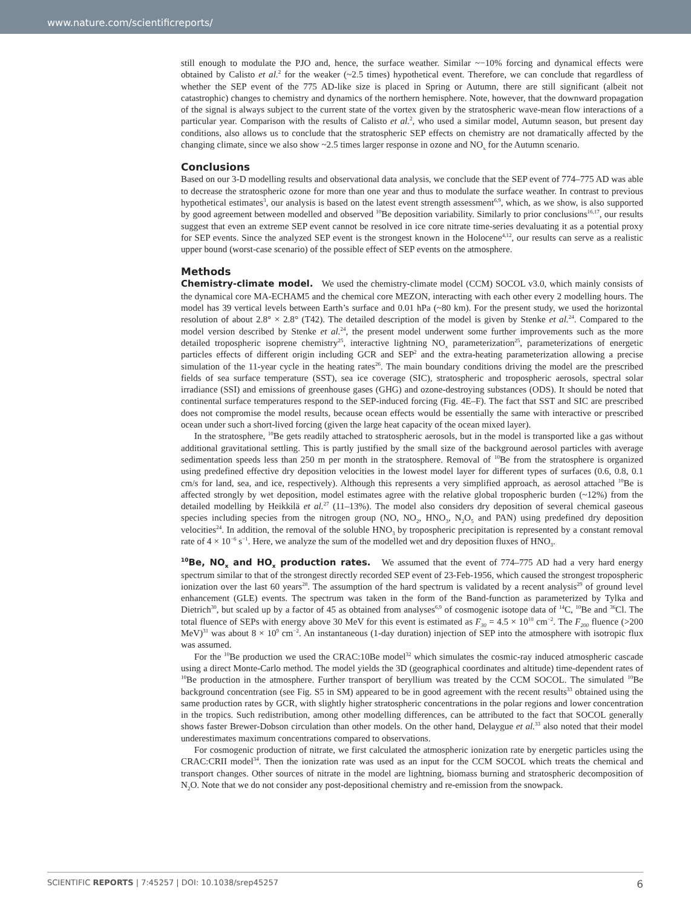www.nature.com/scientificreports/
still enough to modulate the PJO and, hence, the surface weather. Similar ~−10% forcing and dynamical effects were obtained by Calisto et al.<sup>2</sup> for the weaker (~2.5 times) hypothetical event. Therefore, we can conclude that regardless of whether the SEP event of the 775 AD-like size is placed in Spring or Autumn, there are still significant (albeit not catastrophic) changes to chemistry and dynamics of the northern hemisphere. Note, however, that the downward propagation of the signal is always subject to the current state of the vortex given by the stratospheric wave-mean flow interactions of a particular year. Comparison with the results of Calisto et al.<sup>2</sup>, who used a similar model, Autumn season, but present day conditions, also allows us to conclude that the stratospheric SEP effects on chemistry are not dramatically affected by the changing climate, since we also show ~2.5 times larger response in ozone and NO<sub>x</sub> for the Autumn scenario.
Conclusions
Based on our 3-D modelling results and observational data analysis, we conclude that the SEP event of 774–775 AD was able to decrease the stratospheric ozone for more than one year and thus to modulate the surface weather. In contrast to previous hypothetical estimates<sup>3</sup>, our analysis is based on the latest event strength assessment<sup>6,9</sup>, which, as we show, is also supported by good agreement between modelled and observed <sup>10</sup>Be deposition variability. Similarly to prior conclusions<sup>16,17</sup>, our results suggest that even an extreme SEP event cannot be resolved in ice core nitrate time-series devaluating it as a potential proxy for SEP events. Since the analyzed SEP event is the strongest known in the Holocene<sup>4,12</sup>, our results can serve as a realistic upper bound (worst-case scenario) of the possible effect of SEP events on the atmosphere.
Methods
Chemistry-climate model. We used the chemistry-climate model (CCM) SOCOL v3.0, which mainly consists of the dynamical core MA-ECHAM5 and the chemical core MEZON, interacting with each other every 2 modelling hours. The model has 39 vertical levels between Earth’s surface and 0.01 hPa (~80 km). For the present study, we used the horizontal resolution of about 2.8° × 2.8° (T42). The detailed description of the model is given by Stenke et al.<sup>24</sup>. Compared to the model version described by Stenke et al.<sup>24</sup>, the present model underwent some further improvements such as the more detailed tropospheric isoprene chemistry<sup>25</sup>, interactive lightning NO<sub>x</sub> parameterization<sup>25</sup>, parameterizations of energetic particles effects of different origin including GCR and SEP<sup>2</sup> and the extra-heating parameterization allowing a precise simulation of the 11-year cycle in the heating rates<sup>26</sup>. The main boundary conditions driving the model are the prescribed fields of sea surface temperature (SST), sea ice coverage (SIC), stratospheric and tropospheric aerosols, spectral solar irradiance (SSI) and emissions of greenhouse gases (GHG) and ozone-destroying substances (ODS). It should be noted that continental surface temperatures respond to the SEP-induced forcing (Fig. 4E–F). The fact that SST and SIC are prescribed does not compromise the model results, because ocean effects would be essentially the same with interactive or prescribed ocean under such a short-lived forcing (given the large heat capacity of the ocean mixed layer).
In the stratosphere, <sup>10</sup>Be gets readily attached to stratospheric aerosols, but in the model is transported like a gas without additional gravitational settling. This is partly justified by the small size of the background aerosol particles with average sedimentation speeds less than 250 m per month in the stratosphere. Removal of <sup>10</sup>Be from the stratosphere is organized using predefined effective dry deposition velocities in the lowest model layer for different types of surfaces (0.6, 0.8, 0.1 cm/s for land, sea, and ice, respectively). Although this represents a very simplified approach, as aerosol attached <sup>10</sup>Be is affected strongly by wet deposition, model estimates agree with the relative global tropospheric burden (~12%) from the detailed modelling by Heikkilä et al.<sup>27</sup> (11–13%). The model also considers dry deposition of several chemical gaseous species including species from the nitrogen group (NO, NO<sub>2</sub>, HNO<sub>3</sub>, N<sub>2</sub>O<sub>5</sub> and PAN) using predefined dry deposition velocities<sup>24</sup>. In addition, the removal of the soluble HNO<sub>3</sub> by tropospheric precipitation is represented by a constant removal rate of 4 × 10<sup>−6</sup> s<sup>−1</sup>. Here, we analyze the sum of the modelled wet and dry deposition fluxes of HNO<sub>3</sub>.
<sup>10</sup>Be, NO<sub>x</sub> and HO<sub>x</sub> production rates. We assumed that the event of 774–775 AD had a very hard energy spectrum similar to that of the strongest directly recorded SEP event of 23-Feb-1956, which caused the strongest tropospheric ionization over the last 60 years<sup>28</sup>. The assumption of the hard spectrum is validated by a recent analysis<sup>29</sup> of ground level enhancement (GLE) events. The spectrum was taken in the form of the Band-function as parameterized by Tylka and Dietrich<sup>30</sup>, but scaled up by a factor of 45 as obtained from analyses<sup>6,9</sup> of cosmogenic isotope data of <sup>14</sup>C, <sup>10</sup>Be and <sup>36</sup>Cl. The total fluence of SEPs with energy above 30 MeV for this event is estimated as F<sub>30</sub> = 4.5 × 10<sup>10</sup> cm<sup>−2</sup>. The F<sub>200</sub> fluence (>200 MeV)<sup>31</sup> was about 8 × 10<sup>9</sup> cm<sup>−2</sup>. An instantaneous (1-day duration) injection of SEP into the atmosphere with isotropic flux was assumed.
For the <sup>10</sup>Be production we used the CRAC:10Be model<sup>32</sup> which simulates the cosmic-ray induced atmospheric cascade using a direct Monte-Carlo method. The model yields the 3D (geographical coordinates and altitude) time-dependent rates of <sup>10</sup>Be production in the atmosphere. Further transport of beryllium was treated by the CCM SOCOL. The simulated <sup>10</sup>Be background concentration (see Fig. S5 in SM) appeared to be in good agreement with the recent results<sup>33</sup> obtained using the same production rates by GCR, with slightly higher stratospheric concentrations in the polar regions and lower concentration in the tropics. Such redistribution, among other modelling differences, can be attributed to the fact that SOCOL generally shows faster Brewer-Dobson circulation than other models. On the other hand, Delaygue et al.<sup>33</sup> also noted that their model underestimates maximum concentrations compared to observations.
For cosmogenic production of nitrate, we first calculated the atmospheric ionization rate by energetic particles using the CRAC:CRII model<sup>34</sup>. Then the ionization rate was used as an input for the CCM SOCOL which treats the chemical and transport changes. Other sources of nitrate in the model are lightning, biomass burning and stratospheric decomposition of N<sub>2</sub>O. Note that we do not consider any post-depositional chemistry and re-emission from the snowpack.
SCIENTIFIC REPORTS | 7:45257 | DOI: 10.1038/srep45257 6